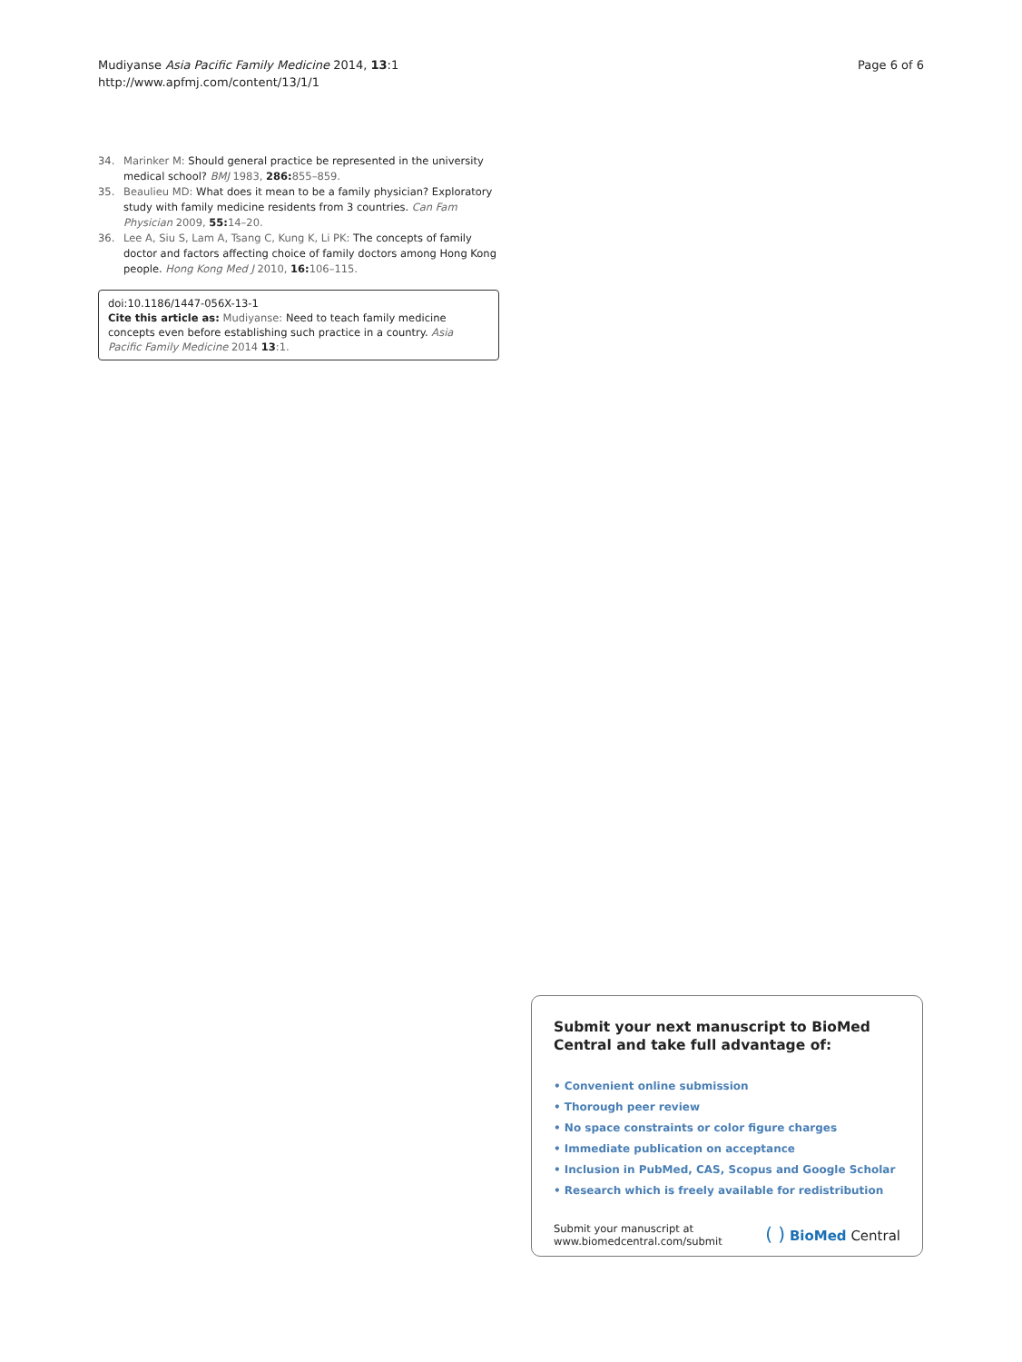Mudiyanse Asia Pacific Family Medicine 2014, 13:1
http://www.apfmj.com/content/13/1/1
Page 6 of 6
34. Marinker M: Should general practice be represented in the university medical school? BMJ 1983, 286: 855–859.
35. Beaulieu MD: What does it mean to be a family physician? Exploratory study with family medicine residents from 3 countries. Can Fam Physician 2009, 55: 14–20.
36. Lee A, Siu S, Lam A, Tsang C, Kung K, Li PK: The concepts of family doctor and factors affecting choice of family doctors among Hong Kong people. Hong Kong Med J 2010, 16: 106–115.
doi:10.1186/1447-056X-13-1
Cite this article as: Mudiyanse: Need to teach family medicine concepts even before establishing such practice in a country. Asia Pacific Family Medicine 2014 13:1.
Submit your next manuscript to BioMed Central and take full advantage of:
• Convenient online submission
• Thorough peer review
• No space constraints or color figure charges
• Immediate publication on acceptance
• Inclusion in PubMed, CAS, Scopus and Google Scholar
• Research which is freely available for redistribution
Submit your manuscript at
www.biomedcentral.com/submit
( ) BioMed Central